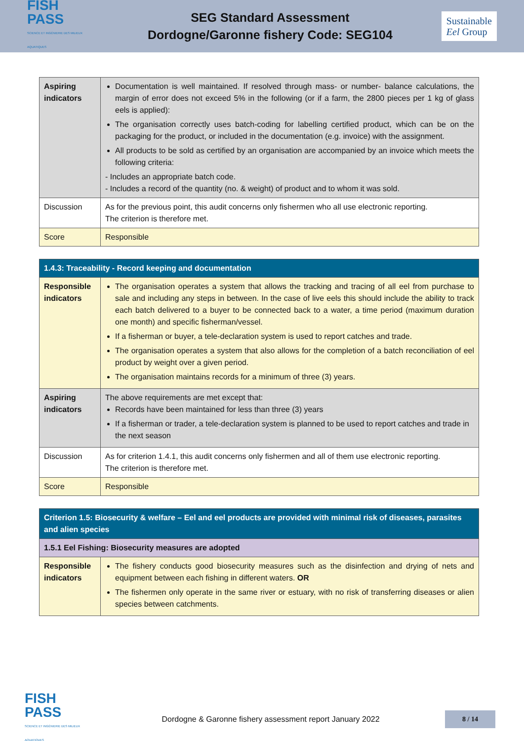FISH
PASS
SCIENCE ET INGÉNIERIE DES MILIEUX AQUATIQUES
SEG Standard Assessment
Dordogne/Garonne fishery Code: SEG104
Sustainable
Eel Group
| Aspiring indicators | Documentation is well maintained. If resolved through mass- or number- balance calculations, the margin of error does not exceed 5% in the following (or if a farm, the 2800 pieces per 1 kg of glass eels is applied): The organisation correctly uses batch-coding for labelling certified product, which can be on the packaging for the product, or included in the documentation (e.g. invoice) with the assignment. All products to be sold as certified by an organisation are accompanied by an invoice which meets the following criteria: - Includes an appropriate batch code. - Includes a record of the quantity (no. & weight) of product and to whom it was sold. |
| Discussion | As for the previous point, this audit concerns only fishermen who all use electronic reporting. The criterion is therefore met. |
| Score | Responsible |
| 1.4.3: Traceability - Record keeping and documentation | |
| Responsible indicators | The organisation operates a system that allows the tracking and tracing of all eel from purchase to sale and including any steps in between. In the case of live eels this should include the ability to track each batch delivered to a buyer to be connected back to a water, a time period (maximum duration one month) and specific fisherman/vessel. If a fisherman or buyer, a tele-declaration system is used to report catches and trade. The organisation operates a system that also allows for the completion of a batch reconciliation of eel product by weight over a given period. The organisation maintains records for a minimum of three (3) years. |
| Aspiring indicators | The above requirements are met except that: Records have been maintained for less than three (3) years If a fisherman or trader, a tele-declaration system is planned to be used to report catches and trade in the next season |
| Discussion | As for criterion 1.4.1, this audit concerns only fishermen and all of them use electronic reporting. The criterion is therefore met. |
| Score | Responsible |
| Criterion 1.5: Biosecurity & welfare – Eel and eel products are provided with minimal risk of diseases, parasites and alien species | |
| 1.5.1 Eel Fishing: Biosecurity measures are adopted | |
| Responsible indicators | The fishery conducts good biosecurity measures such as the disinfection and drying of nets and equipment between each fishing in different waters. OR The fishermen only operate in the same river or estuary, with no risk of transferring diseases or alien species between catchments. |
FISH
PASS
SCIENCE ET INGÉNIERIE DES MILIEUX AQUATIQUES
Dordogne & Garonne fishery assessment report January 2022
8 / 14